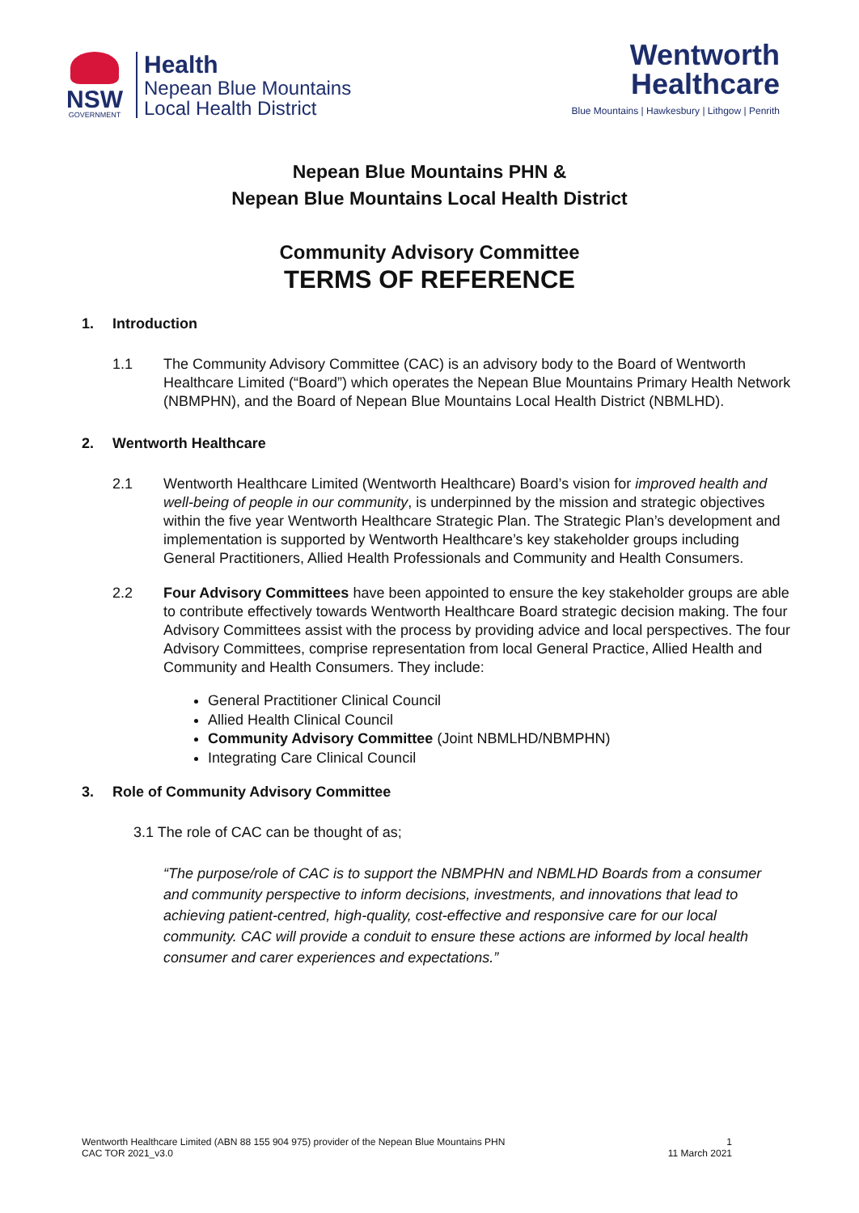NSW
GOVERNMENT
Health
Nepean Blue Mountains
Local Health District
Wentworth
Healthcare
Blue Mountains | Hawkesbury | Lithgow | Penrith
Nepean Blue Mountains PHN &
Nepean Blue Mountains Local Health District
Community Advisory Committee
TERMS OF REFERENCE
1. Introduction
1.1 The Community Advisory Committee (CAC) is an advisory body to the Board of Wentworth Healthcare Limited (“Board”) which operates the Nepean Blue Mountains Primary Health Network (NBMPHN), and the Board of Nepean Blue Mountains Local Health District (NBMLHD).
2. Wentworth Healthcare
2.1 Wentworth Healthcare Limited (Wentworth Healthcare) Board’s vision for improved health and well-being of people in our community, is underpinned by the mission and strategic objectives within the five year Wentworth Healthcare Strategic Plan. The Strategic Plan’s development and implementation is supported by Wentworth Healthcare’s key stakeholder groups including General Practitioners, Allied Health Professionals and Community and Health Consumers.
2.2 Four Advisory Committees have been appointed to ensure the key stakeholder groups are able to contribute effectively towards Wentworth Healthcare Board strategic decision making. The four Advisory Committees assist with the process by providing advice and local perspectives. The four Advisory Committees, comprise representation from local General Practice, Allied Health and Community and Health Consumers. They include:
General Practitioner Clinical Council
Allied Health Clinical Council
Community Advisory Committee (Joint NBMLHD/NBMPHN)
Integrating Care Clinical Council
3. Role of Community Advisory Committee
3.1 The role of CAC can be thought of as;
“The purpose/role of CAC is to support the NBMPHN and NBMLHD Boards from a consumer and community perspective to inform decisions, investments, and innovations that lead to achieving patient-centred, high-quality, cost-effective and responsive care for our local community. CAC will provide a conduit to ensure these actions are informed by local health consumer and carer experiences and expectations.”
Wentworth Healthcare Limited (ABN 88 155 904 975) provider of the Nepean Blue Mountains PHN
CAC TOR 2021_v3.0
1
11 March 2021